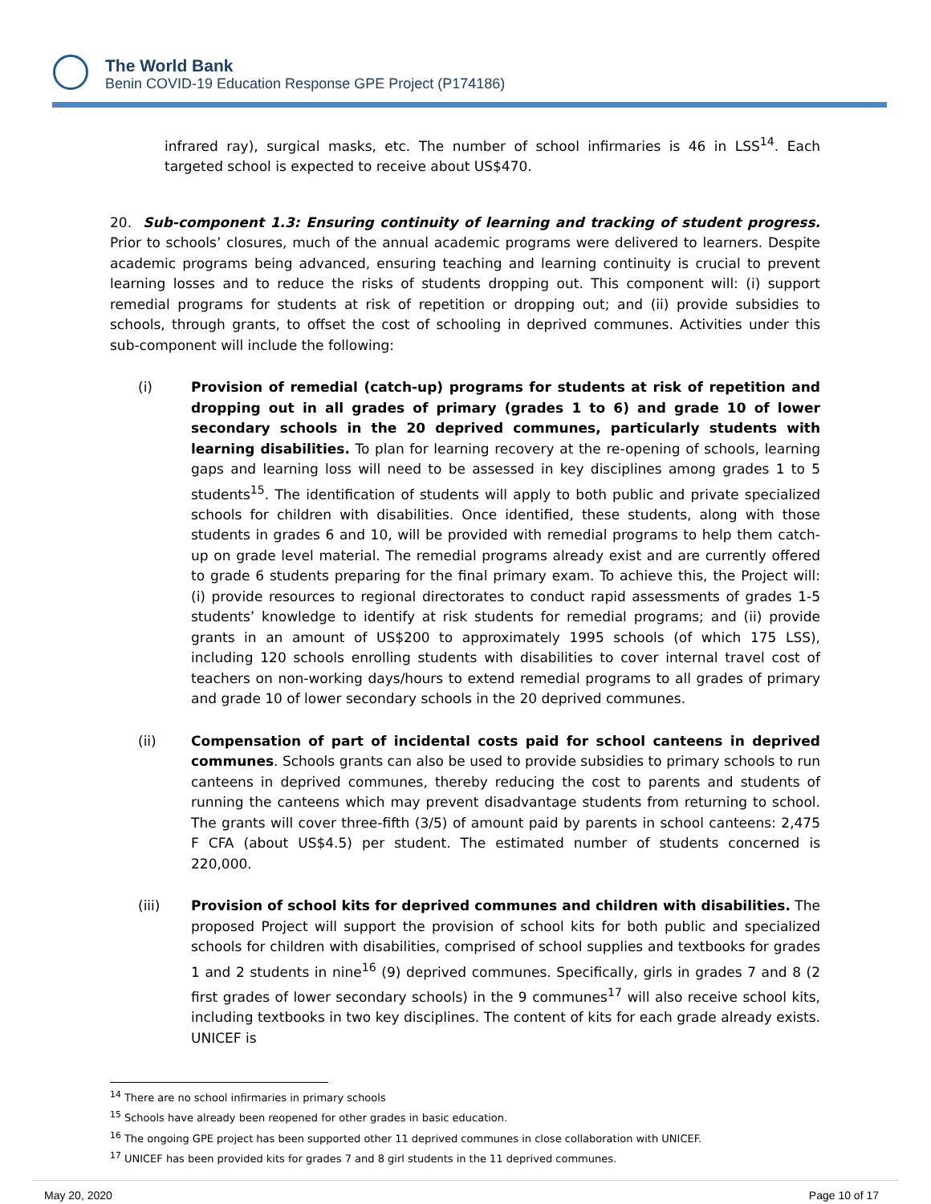The World Bank
Benin COVID-19 Education Response GPE Project (P174186)
infrared ray), surgical masks, etc. The number of school infirmaries is 46 in LSS<sup>14</sup>. Each targeted school is expected to receive about US$470.
20. Sub-component 1.3: Ensuring continuity of learning and tracking of student progress. Prior to schools’ closures, much of the annual academic programs were delivered to learners. Despite academic programs being advanced, ensuring teaching and learning continuity is crucial to prevent learning losses and to reduce the risks of students dropping out. This component will: (i) support remedial programs for students at risk of repetition or dropping out; and (ii) provide subsidies to schools, through grants, to offset the cost of schooling in deprived communes. Activities under this sub-component will include the following:
(i) Provision of remedial (catch-up) programs for students at risk of repetition and dropping out in all grades of primary (grades 1 to 6) and grade 10 of lower secondary schools in the 20 deprived communes, particularly students with learning disabilities. To plan for learning recovery at the re-opening of schools, learning gaps and learning loss will need to be assessed in key disciplines among grades 1 to 5 students<sup>15</sup>. The identification of students will apply to both public and private specialized schools for children with disabilities. Once identified, these students, along with those students in grades 6 and 10, will be provided with remedial programs to help them catch-up on grade level material. The remedial programs already exist and are currently offered to grade 6 students preparing for the final primary exam. To achieve this, the Project will: (i) provide resources to regional directorates to conduct rapid assessments of grades 1-5 students’ knowledge to identify at risk students for remedial programs; and (ii) provide grants in an amount of US$200 to approximately 1995 schools (of which 175 LSS), including 120 schools enrolling students with disabilities to cover internal travel cost of teachers on non-working days/hours to extend remedial programs to all grades of primary and grade 10 of lower secondary schools in the 20 deprived communes.
(ii) Compensation of part of incidental costs paid for school canteens in deprived communes. Schools grants can also be used to provide subsidies to primary schools to run canteens in deprived communes, thereby reducing the cost to parents and students of running the canteens which may prevent disadvantage students from returning to school. The grants will cover three-fifth (3/5) of amount paid by parents in school canteens: 2,475 F CFA (about US$4.5) per student. The estimated number of students concerned is 220,000.
(iii) Provision of school kits for deprived communes and children with disabilities. The proposed Project will support the provision of school kits for both public and specialized schools for children with disabilities, comprised of school supplies and textbooks for grades 1 and 2 students in nine<sup>16</sup> (9) deprived communes. Specifically, girls in grades 7 and 8 (2 first grades of lower secondary schools) in the 9 communes<sup>17</sup> will also receive school kits, including textbooks in two key disciplines. The content of kits for each grade already exists. UNICEF is
<sup>14</sup> There are no school infirmaries in primary schools
<sup>15</sup> Schools have already been reopened for other grades in basic education.
<sup>16</sup> The ongoing GPE project has been supported other 11 deprived communes in close collaboration with UNICEF.
<sup>17</sup> UNICEF has been provided kits for grades 7 and 8 girl students in the 11 deprived communes.
May 20, 2020 Page 10 of 17